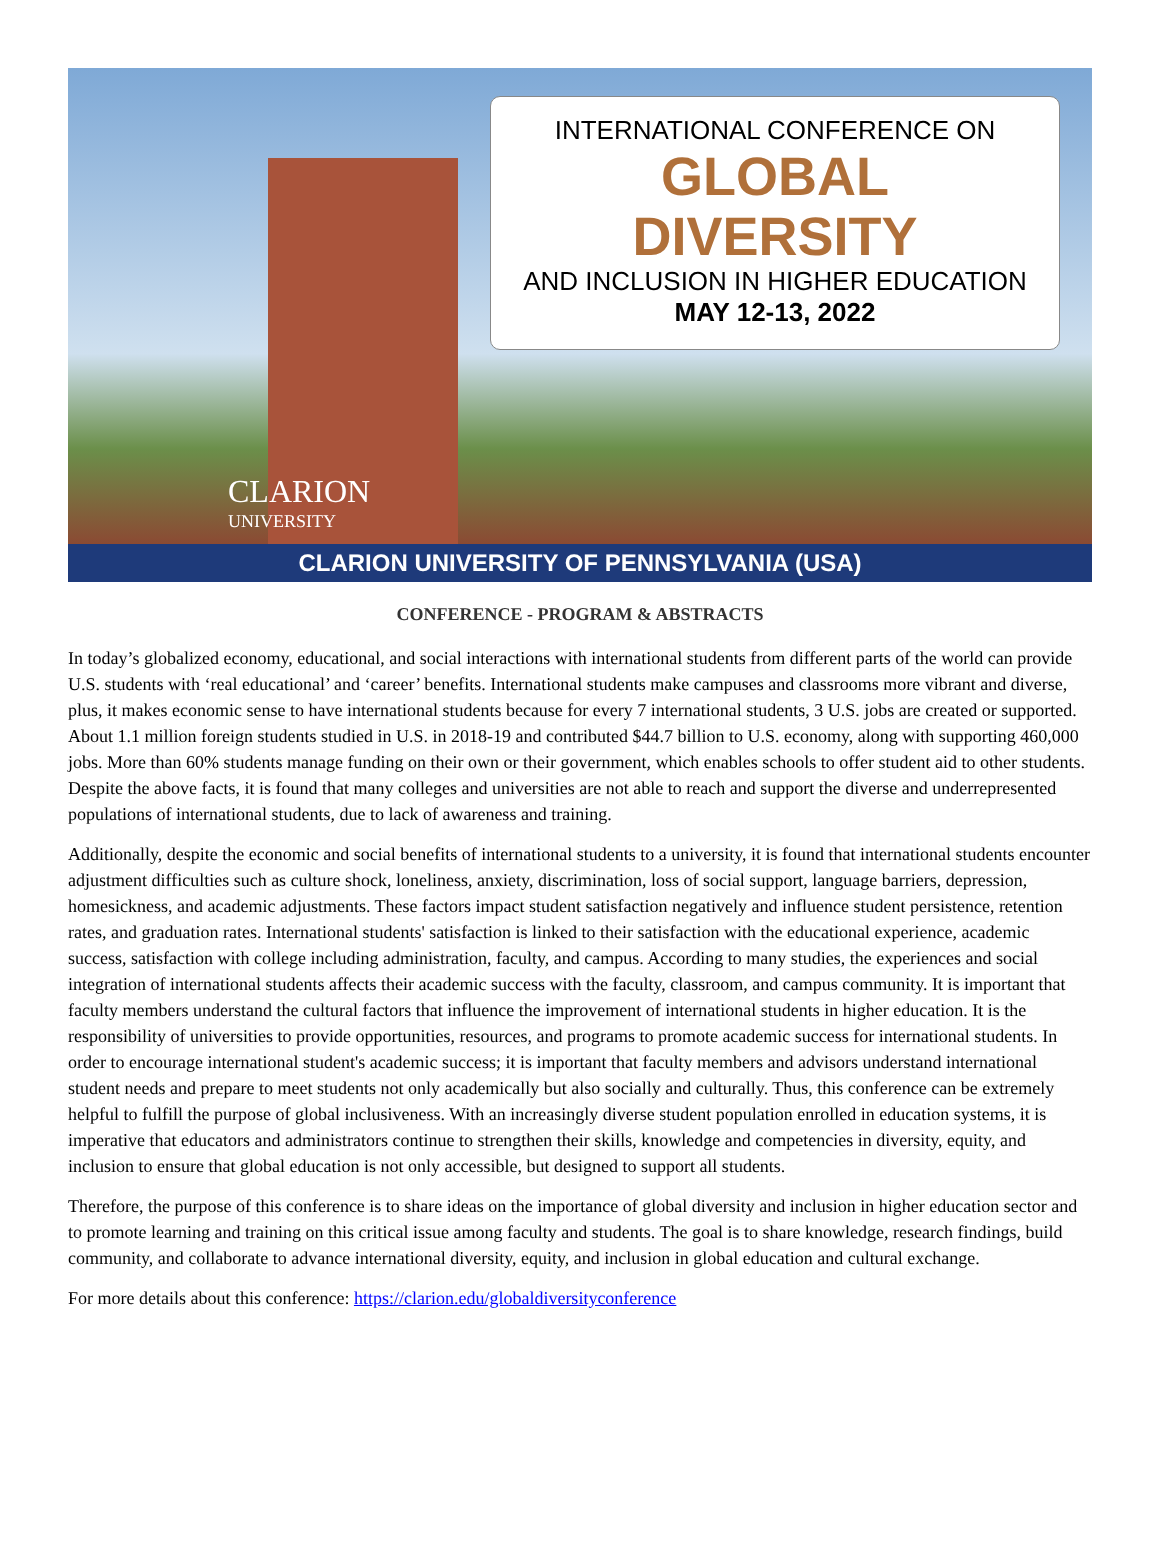CLARION
UNIVERSITY
INTERNATIONAL CONFERENCE ON
GLOBAL
DIVERSITY
AND INCLUSION IN HIGHER EDUCATION
MAY 12-13, 2022
CLARION UNIVERSITY OF PENNSYLVANIA (USA)
CONFERENCE - PROGRAM & ABSTRACTS
In today’s globalized economy, educational, and social interactions with international students from different parts of the world can provide U.S. students with ‘real educational’ and ‘career’ benefits. International students make campuses and classrooms more vibrant and diverse, plus, it makes economic sense to have international students because for every 7 international students, 3 U.S. jobs are created or supported. About 1.1 million foreign students studied in U.S. in 2018-19 and contributed $44.7 billion to U.S. economy, along with supporting 460,000 jobs. More than 60% students manage funding on their own or their government, which enables schools to offer student aid to other students. Despite the above facts, it is found that many colleges and universities are not able to reach and support the diverse and underrepresented populations of international students, due to lack of awareness and training.
Additionally, despite the economic and social benefits of international students to a university, it is found that international students encounter adjustment difficulties such as culture shock, loneliness, anxiety, discrimination, loss of social support, language barriers, depression, homesickness, and academic adjustments. These factors impact student satisfaction negatively and influence student persistence, retention rates, and graduation rates. International students' satisfaction is linked to their satisfaction with the educational experience, academic success, satisfaction with college including administration, faculty, and campus. According to many studies, the experiences and social integration of international students affects their academic success with the faculty, classroom, and campus community. It is important that faculty members understand the cultural factors that influence the improvement of international students in higher education. It is the responsibility of universities to provide opportunities, resources, and programs to promote academic success for international students. In order to encourage international student's academic success; it is important that faculty members and advisors understand international student needs and prepare to meet students not only academically but also socially and culturally. Thus, this conference can be extremely helpful to fulfill the purpose of global inclusiveness. With an increasingly diverse student population enrolled in education systems, it is imperative that educators and administrators continue to strengthen their skills, knowledge and competencies in diversity, equity, and inclusion to ensure that global education is not only accessible, but designed to support all students.
Therefore, the purpose of this conference is to share ideas on the importance of global diversity and inclusion in higher education sector and to promote learning and training on this critical issue among faculty and students. The goal is to share knowledge, research findings, build community, and collaborate to advance international diversity, equity, and inclusion in global education and cultural exchange.
For more details about this conference: https://clarion.edu/globaldiversityconference